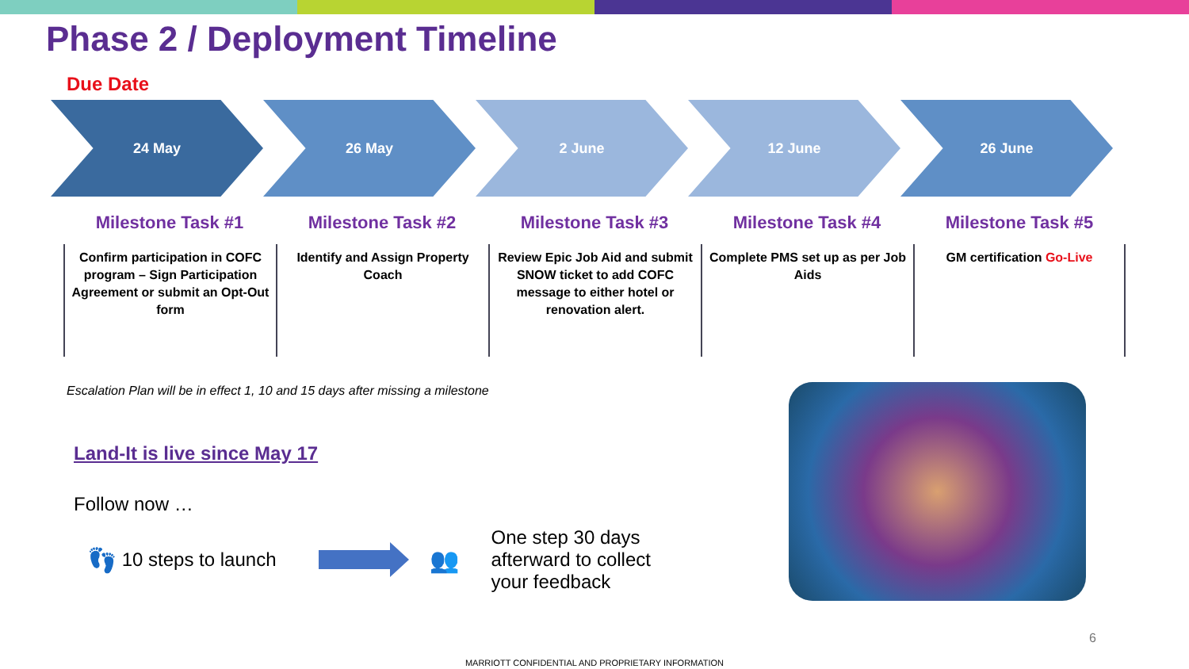Phase 2 / Deployment Timeline
Due Date
24 May 26 May 2 June 12 June 26 June
Milestone Task #1
Confirm participation in COFC program – Sign Participation Agreement or submit an Opt-Out form
Milestone Task #2
Identify and Assign Property Coach
Milestone Task #3
Review Epic Job Aid and submit SNOW ticket to add COFC message to either hotel or renovation alert.
Milestone Task #4
Complete PMS set up as per Job Aids
Milestone Task #5
GM certification Go-Live
Escalation Plan will be in effect 1, 10 and 15 days after missing a milestone
Land-It is live since May 17
Follow now …
👣 10 steps to launch
👥 One step 30 days afterward to collect your feedback
6
MARRIOTT CONFIDENTIAL AND PROPRIETARY INFORMATION